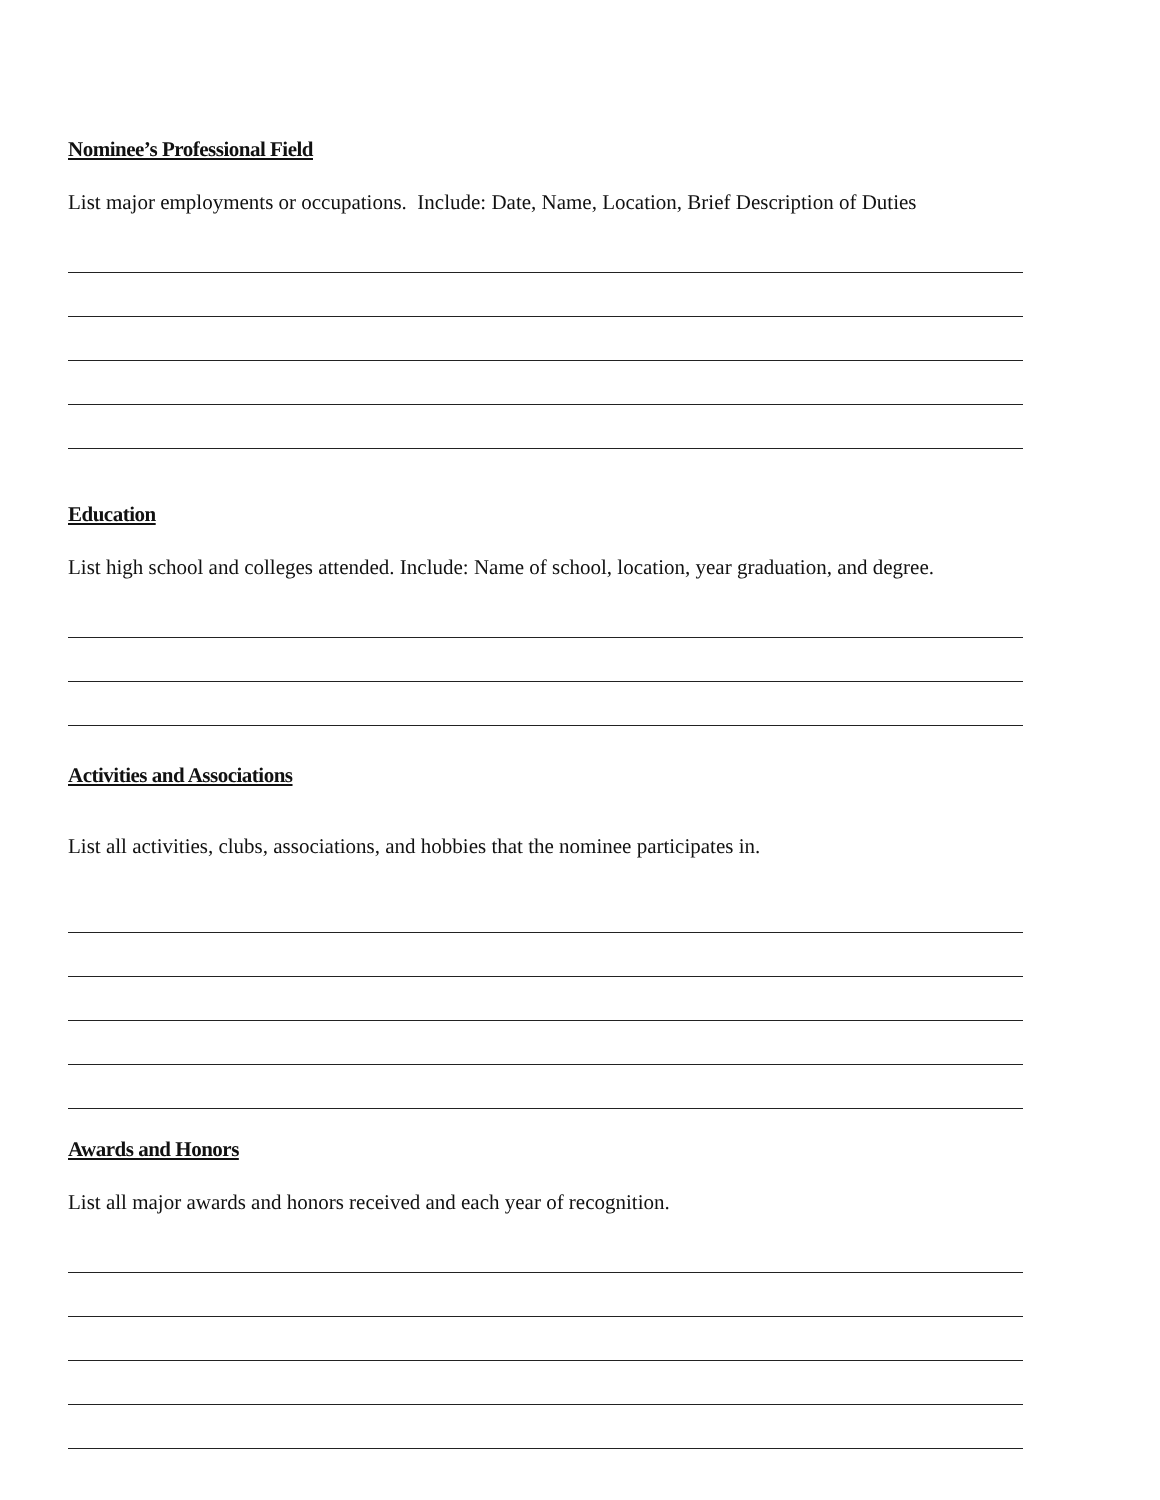Nominee’s Professional Field
List major employments or occupations. Include: Date, Name, Location, Brief Description of Duties
Education
List high school and colleges attended. Include: Name of school, location, year graduation, and degree.
Activities and Associations
List all activities, clubs, associations, and hobbies that the nominee participates in.
Awards and Honors
List all major awards and honors received and each year of recognition.